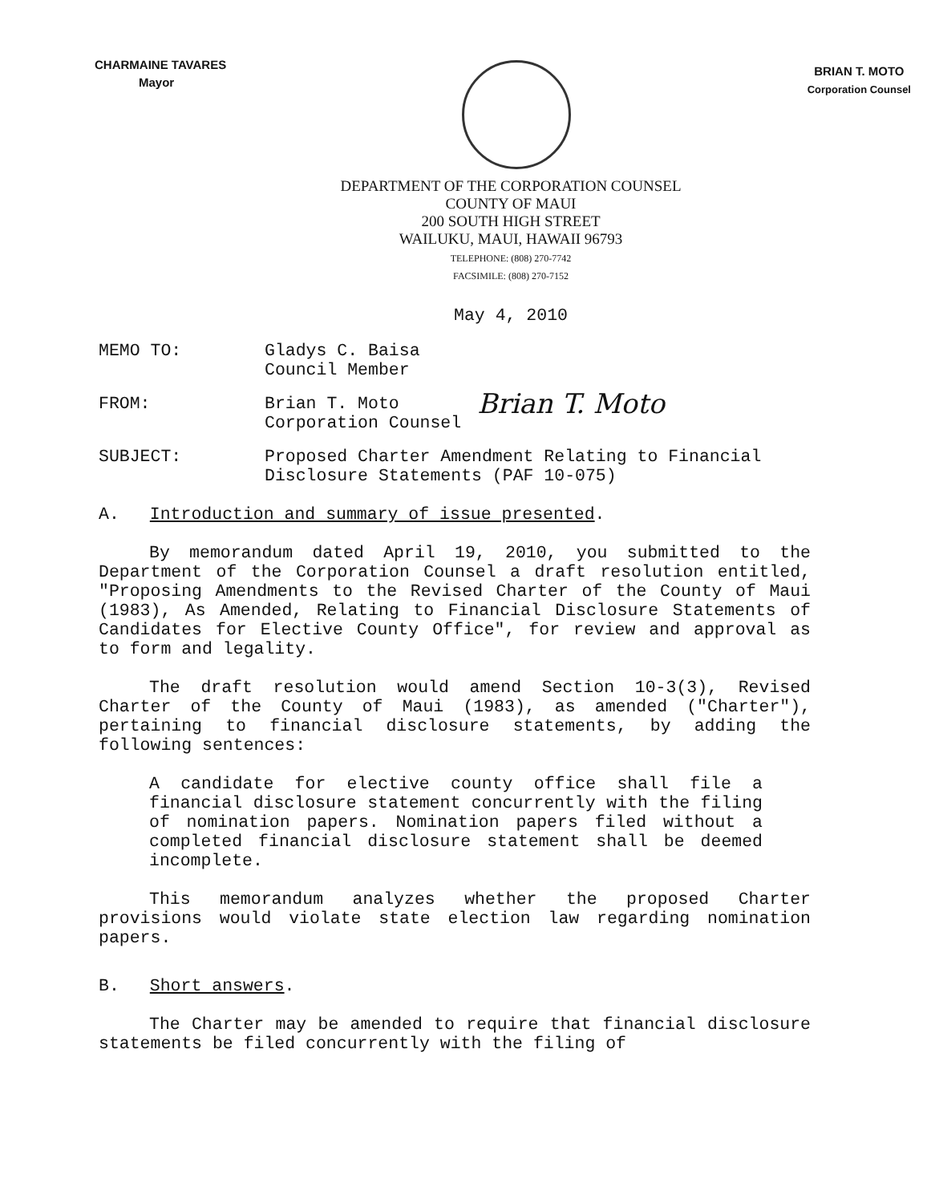CHARMAINE TAVARES
Mayor
BRIAN T. MOTO
Corporation Counsel
DEPARTMENT OF THE CORPORATION COUNSEL
COUNTY OF MAUI
200 SOUTH HIGH STREET
WAILUKU, MAUI, HAWAII 96793
TELEPHONE: (808) 270-7742
FACSIMILE: (808) 270-7152
May 4, 2010
MEMO TO: Gladys C. Baisa
Council Member
FROM: Brian T. Moto
Corporation Counsel
Brian T. Moto
SUBJECT: Proposed Charter Amendment Relating to Financial Disclosure Statements (PAF 10-075)
A. Introduction and summary of issue presented.
By memorandum dated April 19, 2010, you submitted to the Department of the Corporation Counsel a draft resolution entitled, "Proposing Amendments to the Revised Charter of the County of Maui (1983), As Amended, Relating to Financial Disclosure Statements of Candidates for Elective County Office", for review and approval as to form and legality.
The draft resolution would amend Section 10-3(3), Revised Charter of the County of Maui (1983), as amended ("Charter"), pertaining to financial disclosure statements, by adding the following sentences:
A candidate for elective county office shall file a financial disclosure statement concurrently with the filing of nomination papers. Nomination papers filed without a completed financial disclosure statement shall be deemed incomplete.
This memorandum analyzes whether the proposed Charter provisions would violate state election law regarding nomination papers.
B. Short answers.
The Charter may be amended to require that financial disclosure statements be filed concurrently with the filing of